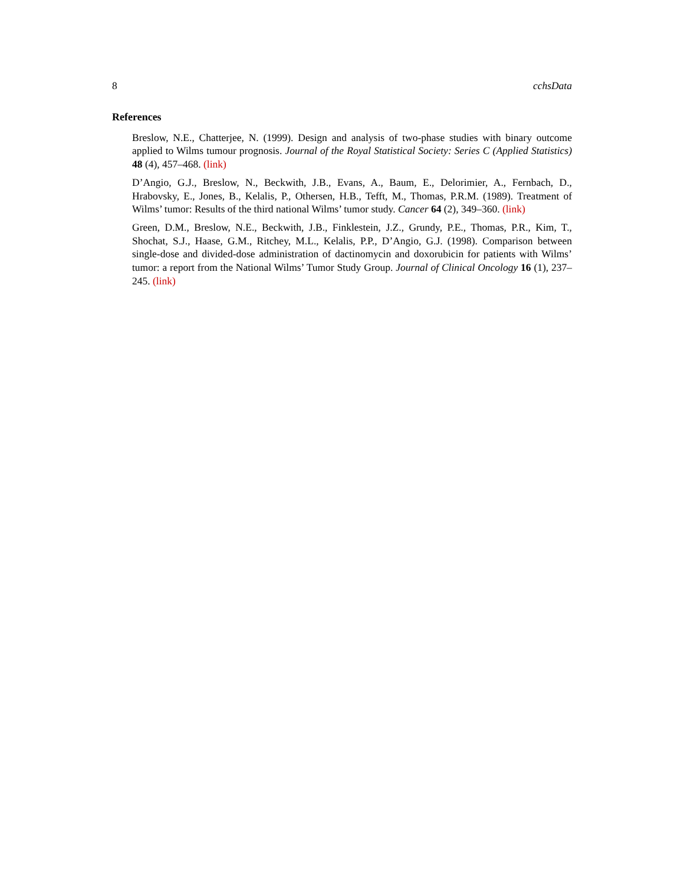8 cchsData
References
Breslow, N.E., Chatterjee, N. (1999). Design and analysis of two-phase studies with binary outcome applied to Wilms tumour prognosis. Journal of the Royal Statistical Society: Series C (Applied Statistics) 48 (4), 457–468. (link)
D’Angio, G.J., Breslow, N., Beckwith, J.B., Evans, A., Baum, E., Delorimier, A., Fernbach, D., Hrabovsky, E., Jones, B., Kelalis, P., Othersen, H.B., Tefft, M., Thomas, P.R.M. (1989). Treatment of Wilms’ tumor: Results of the third national Wilms’ tumor study. Cancer 64 (2), 349–360. (link)
Green, D.M., Breslow, N.E., Beckwith, J.B., Finklestein, J.Z., Grundy, P.E., Thomas, P.R., Kim, T., Shochat, S.J., Haase, G.M., Ritchey, M.L., Kelalis, P.P., D’Angio, G.J. (1998). Comparison between single-dose and divided-dose administration of dactinomycin and doxorubicin for patients with Wilms’ tumor: a report from the National Wilms’ Tumor Study Group. Journal of Clinical Oncology 16 (1), 237–245. (link)